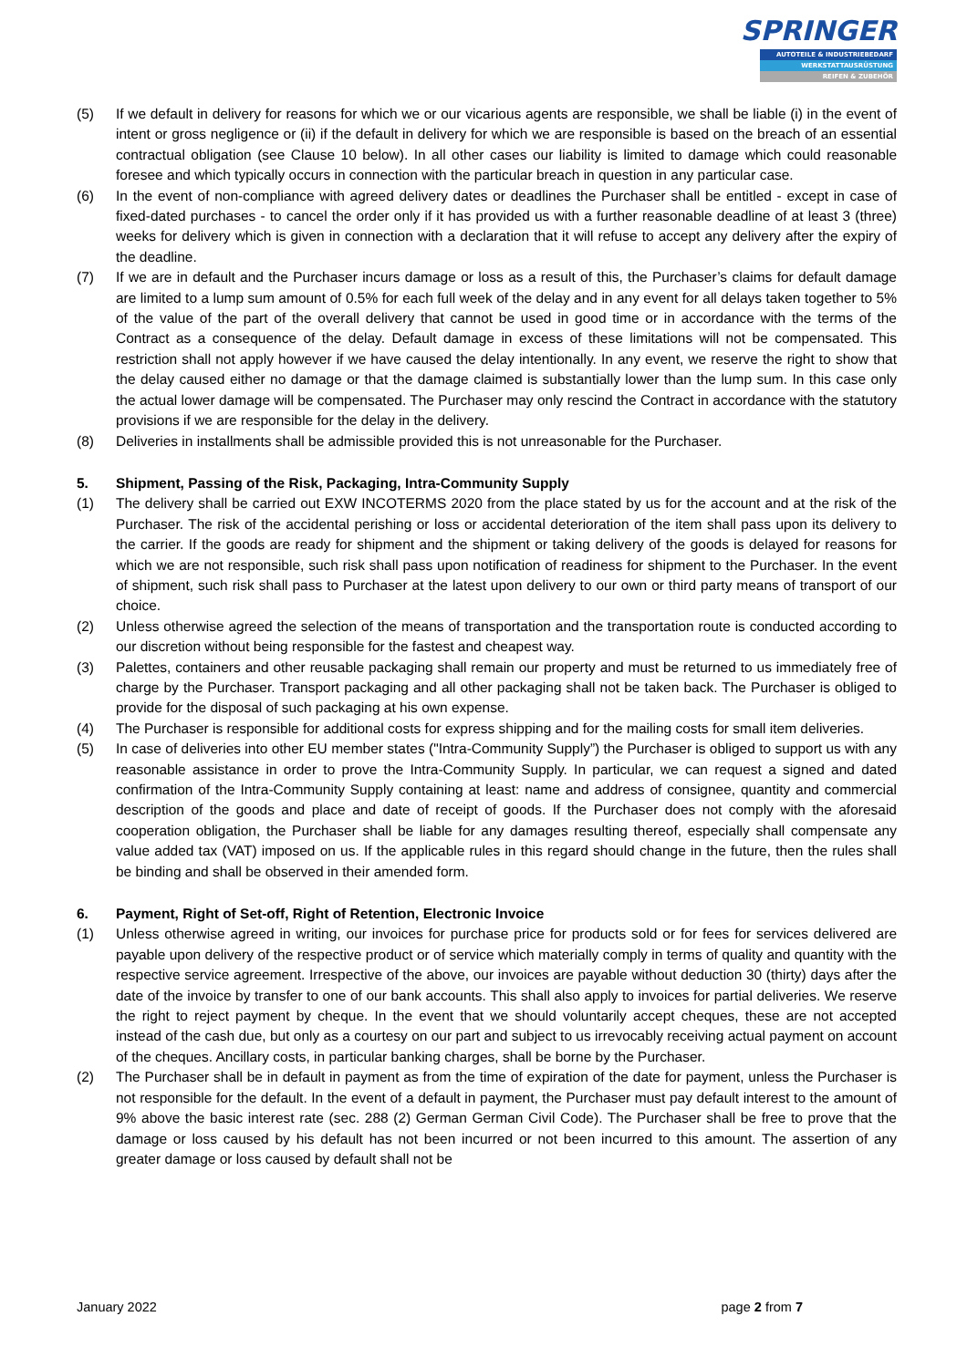SPRINGER
AUTOTEILE & INDUSTRIEBEDARF
WERKSTATTAUSRÜSTUNG
REIFEN & ZUBEHÖR
(5) If we default in delivery for reasons for which we or our vicarious agents are responsible, we shall be liable (i) in the event of intent or gross negligence or (ii) if the default in delivery for which we are responsible is based on the breach of an essential contractual obligation (see Clause 10 below). In all other cases our liability is limited to damage which could reasonable foresee and which typically occurs in connection with the particular breach in question in any particular case.
(6) In the event of non-compliance with agreed delivery dates or deadlines the Purchaser shall be entitled - except in case of fixed-dated purchases - to cancel the order only if it has provided us with a further reasonable deadline of at least 3 (three) weeks for delivery which is given in connection with a declaration that it will refuse to accept any delivery after the expiry of the deadline.
(7) If we are in default and the Purchaser incurs damage or loss as a result of this, the Purchaser’s claims for default damage are limited to a lump sum amount of 0.5% for each full week of the delay and in any event for all delays taken together to 5% of the value of the part of the overall delivery that cannot be used in good time or in accordance with the terms of the Contract as a consequence of the delay. Default damage in excess of these limitations will not be compensated. This restriction shall not apply however if we have caused the delay intentionally. In any event, we reserve the right to show that the delay caused either no damage or that the damage claimed is substantially lower than the lump sum. In this case only the actual lower damage will be compensated. The Purchaser may only rescind the Contract in accordance with the statutory provisions if we are responsible for the delay in the delivery.
(8) Deliveries in installments shall be admissible provided this is not unreasonable for the Purchaser.
5. Shipment, Passing of the Risk, Packaging, Intra-Community Supply
(1) The delivery shall be carried out EXW INCOTERMS 2020 from the place stated by us for the account and at the risk of the Purchaser. The risk of the accidental perishing or loss or accidental deterioration of the item shall pass upon its delivery to the carrier. If the goods are ready for shipment and the shipment or taking delivery of the goods is delayed for reasons for which we are not responsible, such risk shall pass upon notification of readiness for shipment to the Purchaser. In the event of shipment, such risk shall pass to Purchaser at the latest upon delivery to our own or third party means of transport of our choice.
(2) Unless otherwise agreed the selection of the means of transportation and the transportation route is conducted according to our discretion without being responsible for the fastest and cheapest way.
(3) Palettes, containers and other reusable packaging shall remain our property and must be returned to us immediately free of charge by the Purchaser. Transport packaging and all other packaging shall not be taken back. The Purchaser is obliged to provide for the disposal of such packaging at his own expense.
(4) The Purchaser is responsible for additional costs for express shipping and for the mailing costs for small item deliveries.
(5) In case of deliveries into other EU member states ("Intra-Community Supply”) the Purchaser is obliged to support us with any reasonable assistance in order to prove the Intra-Community Supply. In particular, we can request a signed and dated confirmation of the Intra-Community Supply containing at least: name and address of consignee, quantity and commercial description of the goods and place and date of receipt of goods. If the Purchaser does not comply with the aforesaid cooperation obligation, the Purchaser shall be liable for any damages resulting thereof, especially shall compensate any value added tax (VAT) imposed on us. If the applicable rules in this regard should change in the future, then the rules shall be binding and shall be observed in their amended form.
6. Payment, Right of Set-off, Right of Retention, Electronic Invoice
(1) Unless otherwise agreed in writing, our invoices for purchase price for products sold or for fees for services delivered are payable upon delivery of the respective product or of service which materially comply in terms of quality and quantity with the respective service agreement. Irrespective of the above, our invoices are payable without deduction 30 (thirty) days after the date of the invoice by transfer to one of our bank accounts. This shall also apply to invoices for partial deliveries. We reserve the right to reject payment by cheque. In the event that we should voluntarily accept cheques, these are not accepted instead of the cash due, but only as a courtesy on our part and subject to us irrevocably receiving actual payment on account of the cheques. Ancillary costs, in particular banking charges, shall be borne by the Purchaser.
(2) The Purchaser shall be in default in payment as from the time of expiration of the date for payment, unless the Purchaser is not responsible for the default. In the event of a default in payment, the Purchaser must pay default interest to the amount of 9% above the basic interest rate (sec. 288 (2) German German Civil Code). The Purchaser shall be free to prove that the damage or loss caused by his default has not been incurred or not been incurred to this amount. The assertion of any greater damage or loss caused by default shall not be
January 2022 page 2 from 7